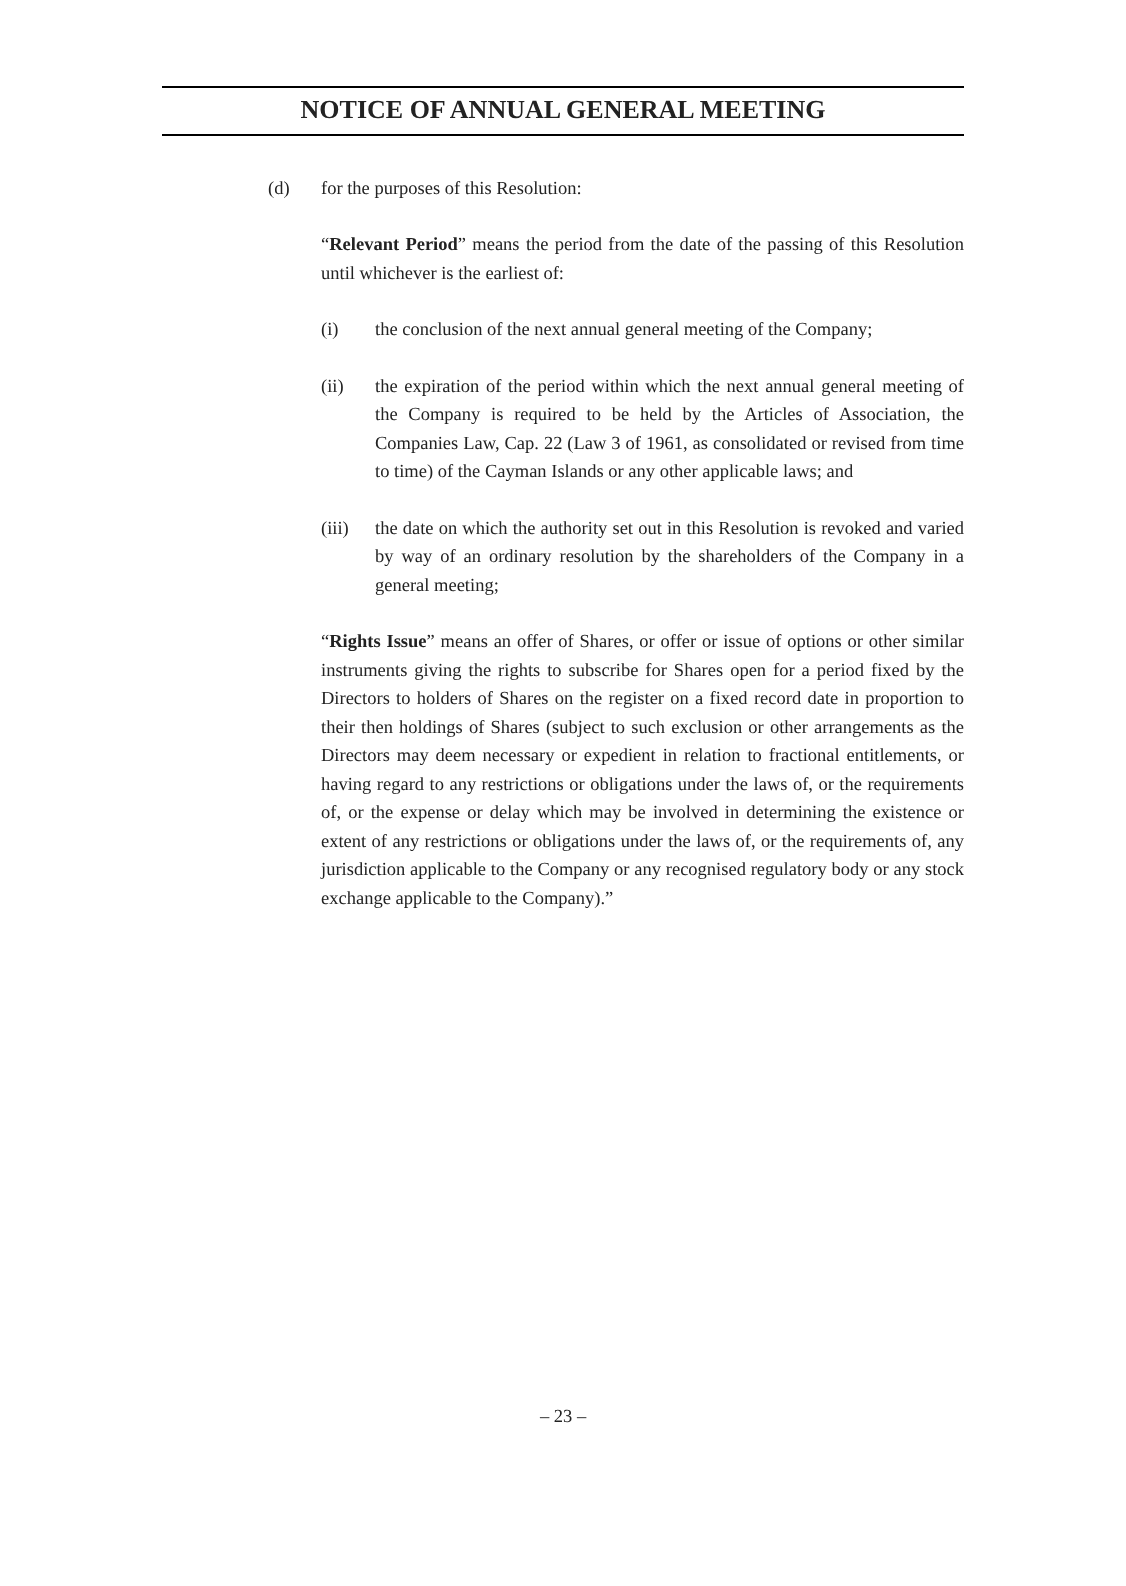NOTICE OF ANNUAL GENERAL MEETING
(d) for the purposes of this Resolution:
“Relevant Period” means the period from the date of the passing of this Resolution until whichever is the earliest of:
(i) the conclusion of the next annual general meeting of the Company;
(ii) the expiration of the period within which the next annual general meeting of the Company is required to be held by the Articles of Association, the Companies Law, Cap. 22 (Law 3 of 1961, as consolidated or revised from time to time) of the Cayman Islands or any other applicable laws; and
(iii)
the date on which the authority set out in this Resolution is revoked and varied by way of an ordinary resolution by the shareholders of the Company in a general meeting;
“Rights Issue” means an offer of Shares, or offer or issue of options or other similar instruments giving the rights to subscribe for Shares open for a period fixed by the Directors to holders of Shares on the register on a fixed record date in proportion to their then holdings of Shares (subject to such exclusion or other arrangements as the Directors may deem necessary or expedient in relation to fractional entitlements, or having regard to any restrictions or obligations under the laws of, or the requirements of, or the expense or delay which may be involved in determining the existence or extent of any restrictions or obligations under the laws of, or the requirements of, any jurisdiction applicable to the Company or any recognised regulatory body or any stock exchange applicable to the Company).”
– 23 –